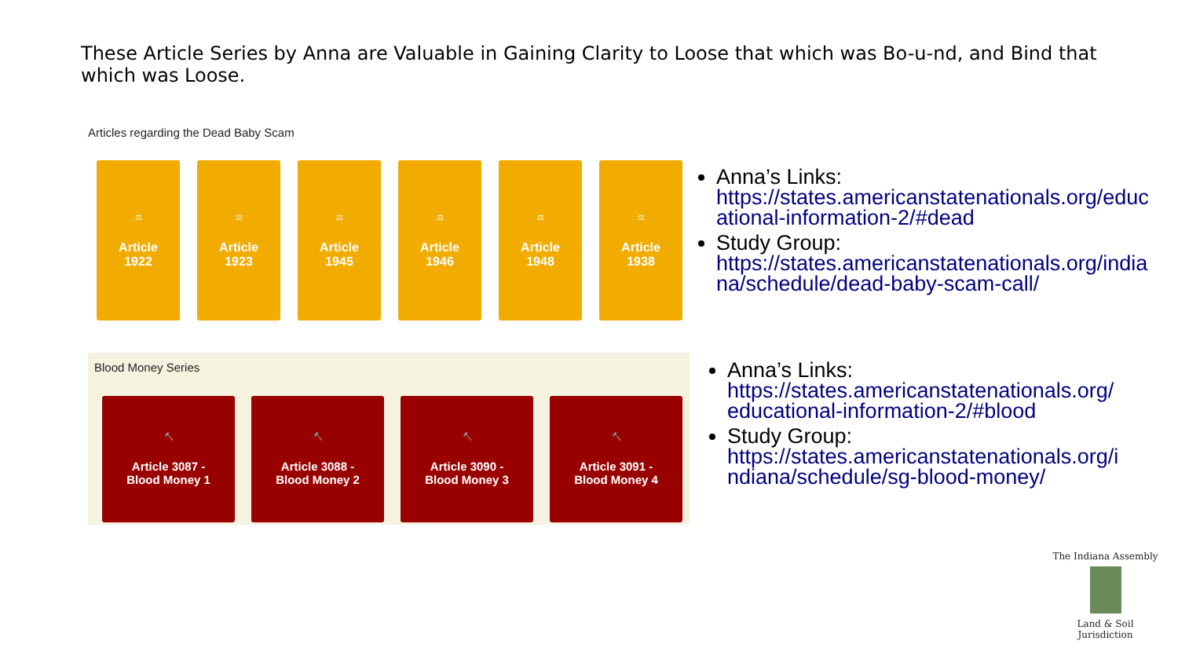These Article Series by Anna are Valuable in Gaining Clarity to Loose that which was Bo-u-nd, and Bind that which was Loose.
Articles regarding the Dead Baby Scam
⚖
Article
1922
⚖
Article
1923
⚖
Article
1945
⚖
Article
1946
⚖
Article
1948
⚖
Article
1938
Anna’s Links:
https://states.americanstatenationals.org/educational-information-2/#dead
Study Group:
https://states.americanstatenationals.org/indiana/schedule/dead-baby-scam-call/
Blood Money Series
🔨
Article 3087 -
Blood Money 1
🔨
Article 3088 -
Blood Money 2
🔨
Article 3090 -
Blood Money 3
🔨
Article 3091 -
Blood Money 4
Anna’s Links:
https://states.americanstatenationals.org/educational-information-2/#blood
Study Group:
https://states.americanstatenationals.org/indiana/schedule/sg-blood-money/
The Indiana Assembly
Land & Soil Jurisdiction